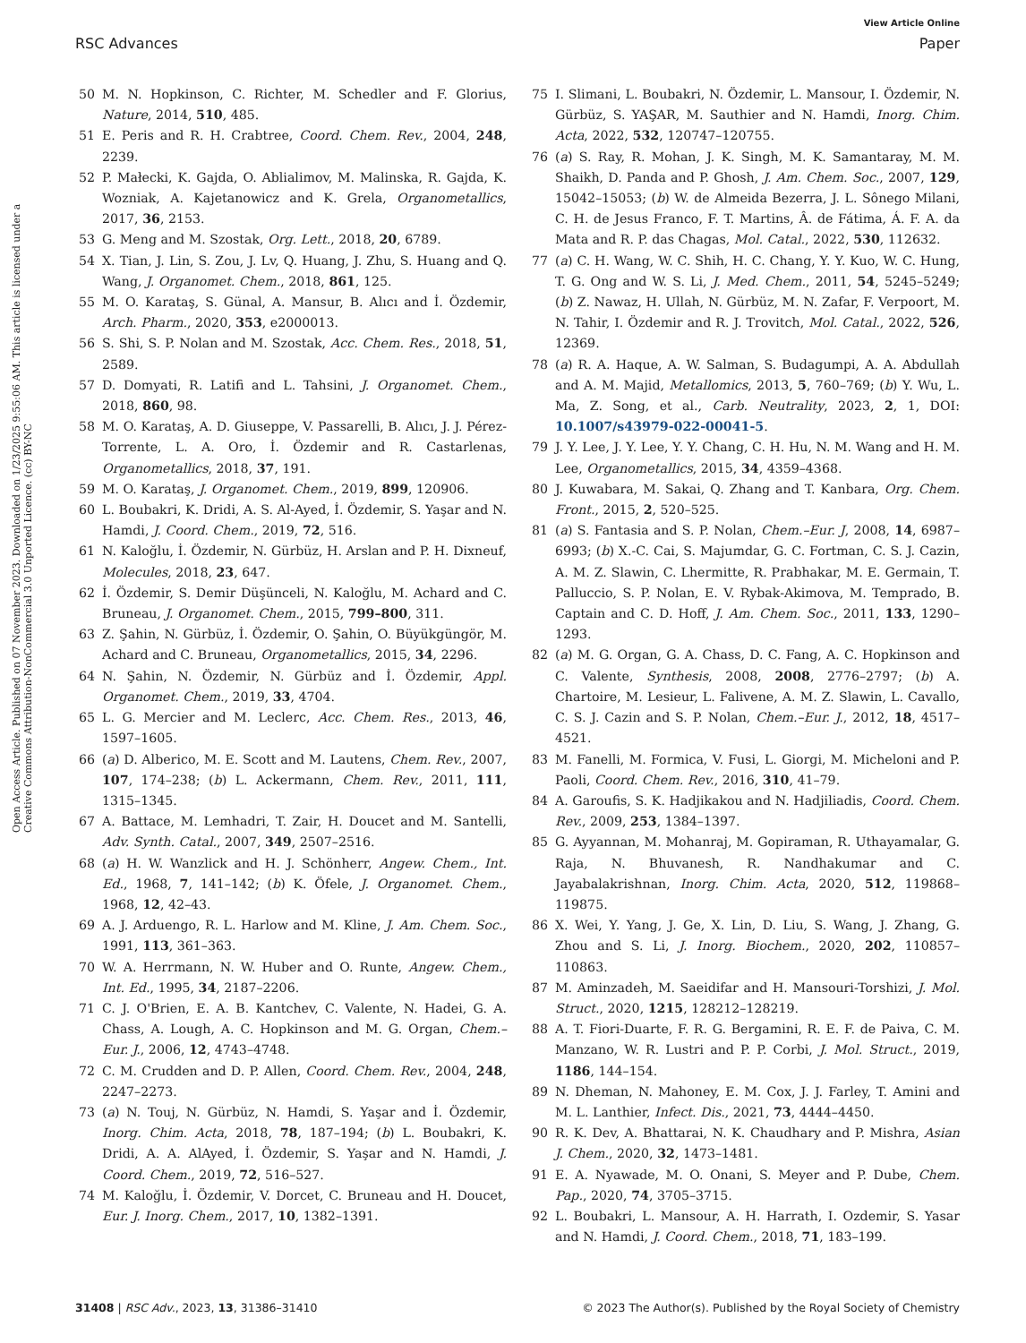View Article Online
RSC Advances Paper
Open Access Article. Published on 07 November 2023. Downloaded on 1/23/2025 9:55:06 AM. This article is licensed under a Creative Commons Attribution-NonCommercial 3.0 Unported Licence. (cc) BY-NC
50 M. N. Hopkinson, C. Richter, M. Schedler and F. Glorius, Nature, 2014, 510, 485.
51 E. Peris and R. H. Crabtree, Coord. Chem. Rev., 2004, 248, 2239.
52 P. Małecki, K. Gajda, O. Ablialimov, M. Malinska, R. Gajda, K. Wozniak, A. Kajetanowicz and K. Grela, Organometallics, 2017, 36, 2153.
53 G. Meng and M. Szostak, Org. Lett., 2018, 20, 6789.
54 X. Tian, J. Lin, S. Zou, J. Lv, Q. Huang, J. Zhu, S. Huang and Q. Wang, J. Organomet. Chem., 2018, 861, 125.
55 M. O. Karataş, S. Günal, A. Mansur, B. Alıcı and İ. Özdemir, Arch. Pharm., 2020, 353, e2000013.
56 S. Shi, S. P. Nolan and M. Szostak, Acc. Chem. Res., 2018, 51, 2589.
57 D. Domyati, R. Latifi and L. Tahsini, J. Organomet. Chem., 2018, 860, 98.
58 M. O. Karataş, A. D. Giuseppe, V. Passarelli, B. Alıcı, J. J. Pérez-Torrente, L. A. Oro, İ. Özdemir and R. Castarlenas, Organometallics, 2018, 37, 191.
59 M. O. Karataş, J. Organomet. Chem., 2019, 899, 120906.
60 L. Boubakri, K. Dridi, A. S. Al-Ayed, İ. Özdemir, S. Yaşar and N. Hamdi, J. Coord. Chem., 2019, 72, 516.
61 N. Kaloğlu, İ. Özdemir, N. Gürbüz, H. Arslan and P. H. Dixneuf, Molecules, 2018, 23, 647.
62 İ. Özdemir, S. Demir Düşünceli, N. Kaloğlu, M. Achard and C. Bruneau, J. Organomet. Chem., 2015, 799–800, 311.
63 Z. Şahin, N. Gürbüz, İ. Özdemir, O. Şahin, O. Büyükgüngör, M. Achard and C. Bruneau, Organometallics, 2015, 34, 2296.
64 N. Şahin, N. Özdemir, N. Gürbüz and İ. Özdemir, Appl. Organomet. Chem., 2019, 33, 4704.
65 L. G. Mercier and M. Leclerc, Acc. Chem. Res., 2013, 46, 1597–1605.
66 (a) D. Alberico, M. E. Scott and M. Lautens, Chem. Rev., 2007, 107, 174–238; (b) L. Ackermann, Chem. Rev., 2011, 111, 1315–1345.
67 A. Battace, M. Lemhadri, T. Zair, H. Doucet and M. Santelli, Adv. Synth. Catal., 2007, 349, 2507–2516.
68 (a) H. W. Wanzlick and H. J. Schönherr, Angew. Chem., Int. Ed., 1968, 7, 141–142; (b) K. Öfele, J. Organomet. Chem., 1968, 12, 42–43.
69 A. J. Arduengo, R. L. Harlow and M. Kline, J. Am. Chem. Soc., 1991, 113, 361–363.
70 W. A. Herrmann, N. W. Huber and O. Runte, Angew. Chem., Int. Ed., 1995, 34, 2187–2206.
71 C. J. O'Brien, E. A. B. Kantchev, C. Valente, N. Hadei, G. A. Chass, A. Lough, A. C. Hopkinson and M. G. Organ, Chem.–Eur. J., 2006, 12, 4743–4748.
72 C. M. Crudden and D. P. Allen, Coord. Chem. Rev., 2004, 248, 2247–2273.
73 (a) N. Touj, N. Gürbüz, N. Hamdi, S. Yaşar and İ. Özdemir, Inorg. Chim. Acta, 2018, 78, 187–194; (b) L. Boubakri, K. Dridi, A. A. AlAyed, İ. Özdemir, S. Yaşar and N. Hamdi, J. Coord. Chem., 2019, 72, 516–527.
74 M. Kaloğlu, İ. Özdemir, V. Dorcet, C. Bruneau and H. Doucet, Eur. J. Inorg. Chem., 2017, 10, 1382–1391.
75 I. Slimani, L. Boubakri, N. Özdemir, L. Mansour, I. Özdemir, N. Gürbüz, S. YAŞAR, M. Sauthier and N. Hamdi, Inorg. Chim. Acta, 2022, 532, 120747–120755.
76 (a) S. Ray, R. Mohan, J. K. Singh, M. K. Samantaray, M. M. Shaikh, D. Panda and P. Ghosh, J. Am. Chem. Soc., 2007, 129, 15042–15053; (b) W. de Almeida Bezerra, J. L. Sônego Milani, C. H. de Jesus Franco, F. T. Martins, Â. de Fátima, Á. F. A. da Mata and R. P. das Chagas, Mol. Catal., 2022, 530, 112632.
77 (a) C. H. Wang, W. C. Shih, H. C. Chang, Y. Y. Kuo, W. C. Hung, T. G. Ong and W. S. Li, J. Med. Chem., 2011, 54, 5245–5249; (b) Z. Nawaz, H. Ullah, N. Gürbüz, M. N. Zafar, F. Verpoort, M. N. Tahir, I. Özdemir and R. J. Trovitch, Mol. Catal., 2022, 526, 12369.
78 (a) R. A. Haque, A. W. Salman, S. Budagumpi, A. A. Abdullah and A. M. Majid, Metallomics, 2013, 5, 760–769; (b) Y. Wu, L. Ma, Z. Song, et al., Carb. Neutrality, 2023, 2, 1, DOI: 10.1007/s43979-022-00041-5.
79 J. Y. Lee, J. Y. Lee, Y. Y. Chang, C. H. Hu, N. M. Wang and H. M. Lee, Organometallics, 2015, 34, 4359–4368.
80 J. Kuwabara, M. Sakai, Q. Zhang and T. Kanbara, Org. Chem. Front., 2015, 2, 520–525.
81 (a) S. Fantasia and S. P. Nolan, Chem.–Eur. J, 2008, 14, 6987–6993; (b) X.-C. Cai, S. Majumdar, G. C. Fortman, C. S. J. Cazin, A. M. Z. Slawin, C. Lhermitte, R. Prabhakar, M. E. Germain, T. Palluccio, S. P. Nolan, E. V. Rybak-Akimova, M. Temprado, B. Captain and C. D. Hoff, J. Am. Chem. Soc., 2011, 133, 1290–1293.
82 (a) M. G. Organ, G. A. Chass, D. C. Fang, A. C. Hopkinson and C. Valente, Synthesis, 2008, 2008, 2776–2797; (b) A. Chartoire, M. Lesieur, L. Falivene, A. M. Z. Slawin, L. Cavallo, C. S. J. Cazin and S. P. Nolan, Chem.–Eur. J., 2012, 18, 4517–4521.
83 M. Fanelli, M. Formica, V. Fusi, L. Giorgi, M. Micheloni and P. Paoli, Coord. Chem. Rev., 2016, 310, 41–79.
84 A. Garoufis, S. K. Hadjikakou and N. Hadjiliadis, Coord. Chem. Rev., 2009, 253, 1384–1397.
85 G. Ayyannan, M. Mohanraj, M. Gopiraman, R. Uthayamalar, G. Raja, N. Bhuvanesh, R. Nandhakumar and C. Jayabalakrishnan, Inorg. Chim. Acta, 2020, 512, 119868–119875.
86 X. Wei, Y. Yang, J. Ge, X. Lin, D. Liu, S. Wang, J. Zhang, G. Zhou and S. Li, J. Inorg. Biochem., 2020, 202, 110857–110863.
87 M. Aminzadeh, M. Saeidifar and H. Mansouri-Torshizi, J. Mol. Struct., 2020, 1215, 128212–128219.
88 A. T. Fiori-Duarte, F. R. G. Bergamini, R. E. F. de Paiva, C. M. Manzano, W. R. Lustri and P. P. Corbi, J. Mol. Struct., 2019, 1186, 144–154.
89 N. Dheman, N. Mahoney, E. M. Cox, J. J. Farley, T. Amini and M. L. Lanthier, Infect. Dis., 2021, 73, 4444–4450.
90 R. K. Dev, A. Bhattarai, N. K. Chaudhary and P. Mishra, Asian J. Chem., 2020, 32, 1473–1481.
91 E. A. Nyawade, M. O. Onani, S. Meyer and P. Dube, Chem. Pap., 2020, 74, 3705–3715.
92 L. Boubakri, L. Mansour, A. H. Harrath, I. Ozdemir, S. Yasar and N. Hamdi, J. Coord. Chem., 2018, 71, 183–199.
31408 | RSC Adv., 2023, 13, 31386–31410 © 2023 The Author(s). Published by the Royal Society of Chemistry